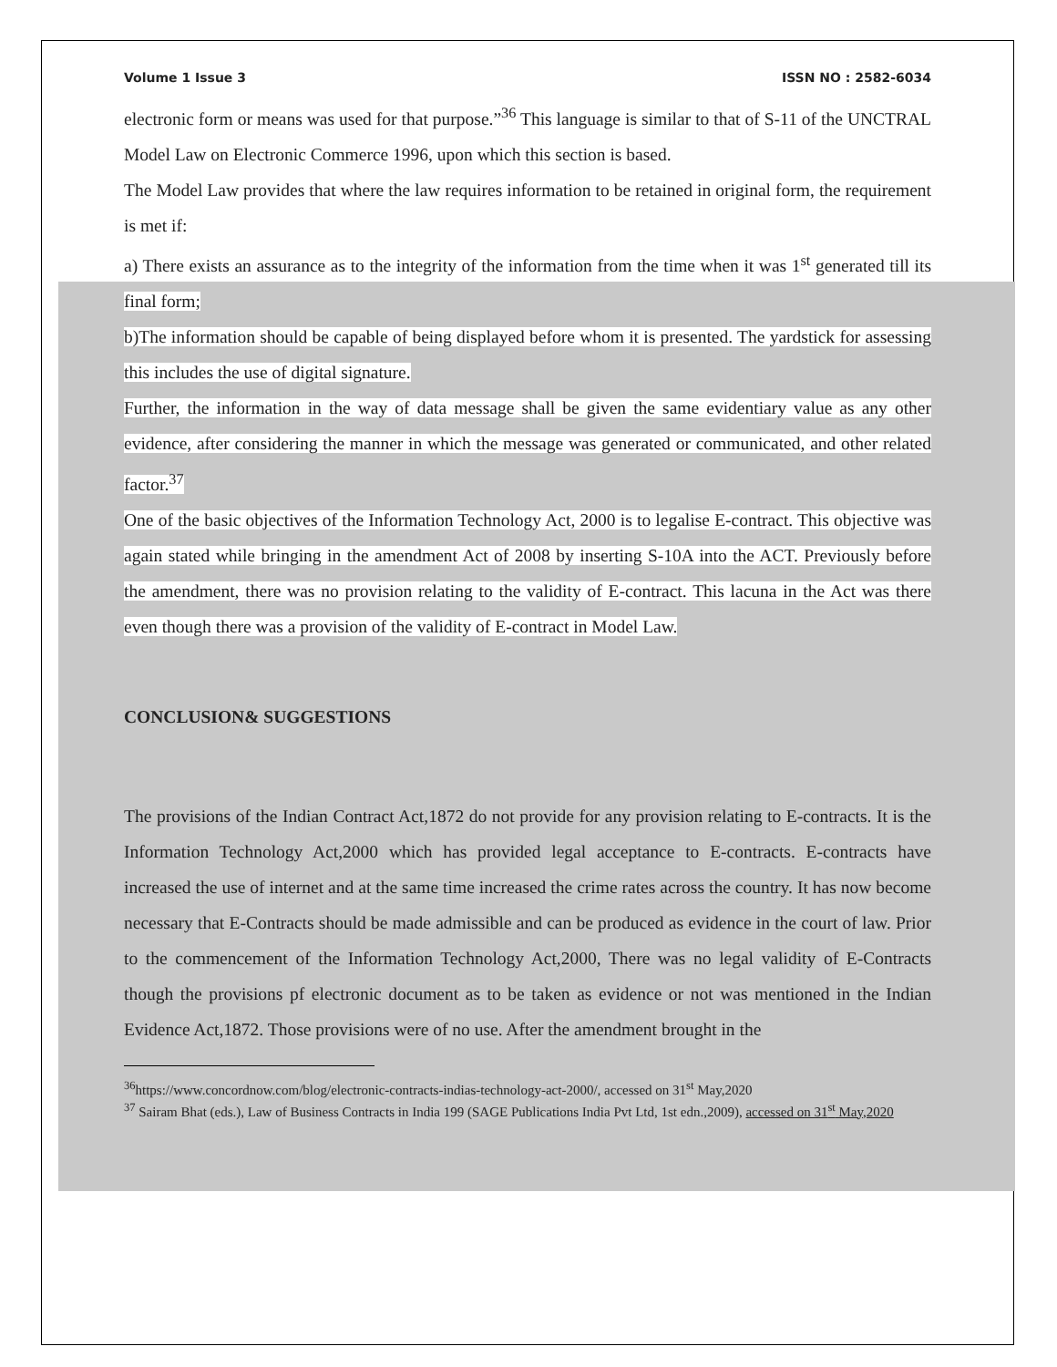Volume 1 Issue 3 ISSN NO : 2582-6034
electronic form or means was used for that purpose.”<sup>36</sup> This language is similar to that of S-11 of the UNCTRAL Model Law on Electronic Commerce 1996, upon which this section is based.
The Model Law provides that where the law requires information to be retained in original form, the requirement is met if:
a) There exists an assurance as to the integrity of the information from the time when it was 1<sup>st</sup> generated till its final form;
b)The information should be capable of being displayed before whom it is presented. The yardstick for assessing this includes the use of digital signature.
Further, the information in the way of data message shall be given the same evidentiary value as any other evidence, after considering the manner in which the message was generated or communicated, and other related factor.<sup>37</sup>
One of the basic objectives of the Information Technology Act, 2000 is to legalise E-contract. This objective was again stated while bringing in the amendment Act of 2008 by inserting S-10A into the ACT. Previously before the amendment, there was no provision relating to the validity of E-contract. This lacuna in the Act was there even though there was a provision of the validity of E-contract in Model Law.
CONCLUSION& SUGGESTIONS
The provisions of the Indian Contract Act,1872 do not provide for any provision relating to E-contracts. It is the Information Technology Act,2000 which has provided legal acceptance to E-contracts. E-contracts have increased the use of internet and at the same time increased the crime rates across the country. It has now become necessary that E-Contracts should be made admissible and can be produced as evidence in the court of law. Prior to the commencement of the Information Technology Act,2000, There was no legal validity of E-Contracts though the provisions pf electronic document as to be taken as evidence or not was mentioned in the Indian Evidence Act,1872. Those provisions were of no use. After the amendment brought in the
<sup>36</sup> https://www.concordnow.com/blog/electronic-contracts-indias-technology-act-2000/, accessed on 31<sup>st</sup> May,2020
<sup>37</sup> Sairam Bhat (eds.), Law of Business Contracts in India 199 (SAGE Publications India Pvt Ltd, 1st edn.,2009), accessed on 31<sup>st</sup> May,2020